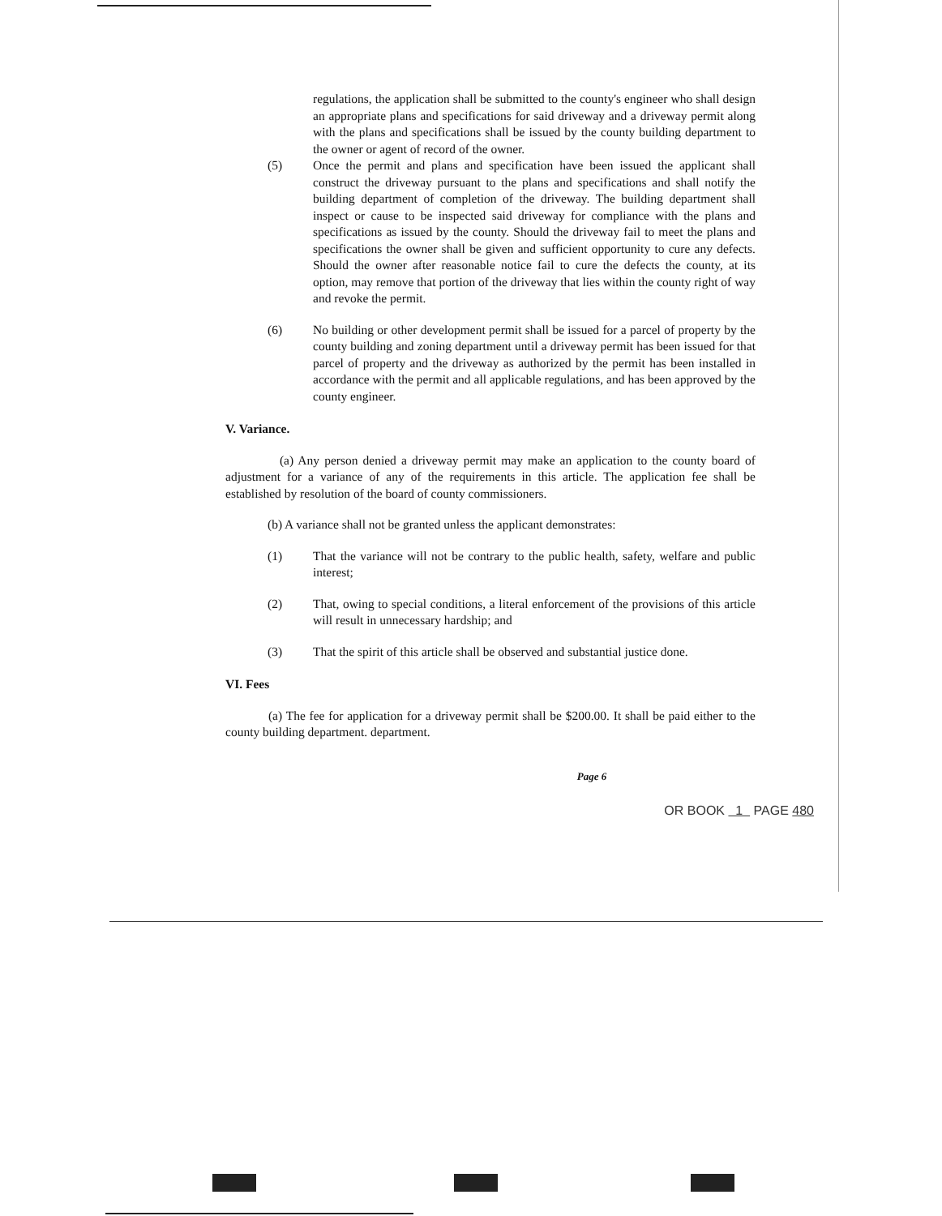regulations, the application shall be submitted to the county's engineer who shall design an appropriate plans and specifications for said driveway and a driveway permit along with the plans and specifications shall be issued by the county building department to the owner or agent of record of the owner.
(5) Once the permit and plans and specification have been issued the applicant shall construct the driveway pursuant to the plans and specifications and shall notify the building department of completion of the driveway. The building department shall inspect or cause to be inspected said driveway for compliance with the plans and specifications as issued by the county. Should the driveway fail to meet the plans and specifications the owner shall be given and sufficient opportunity to cure any defects. Should the owner after reasonable notice fail to cure the defects the county, at its option, may remove that portion of the driveway that lies within the county right of way and revoke the permit.
(6) No building or other development permit shall be issued for a parcel of property by the county building and zoning department until a driveway permit has been issued for that parcel of property and the driveway as authorized by the permit has been installed in accordance with the permit and all applicable regulations, and has been approved by the county engineer.
V. Variance.
(a) Any person denied a driveway permit may make an application to the county board of adjustment for a variance of any of the requirements in this article. The application fee shall be established by resolution of the board of county commissioners.
(b) A variance shall not be granted unless the applicant demonstrates:
(1) That the variance will not be contrary to the public health, safety, welfare and public interest;
(2) That, owing to special conditions, a literal enforcement of the provisions of this article will result in unnecessary hardship; and
(3) That the spirit of this article shall be observed and substantial justice done.
VI. Fees
(a) The fee for application for a driveway permit shall be $200.00. It shall be paid either to the county building department. department.
Page 6
OR BOOK 1 PAGE 480